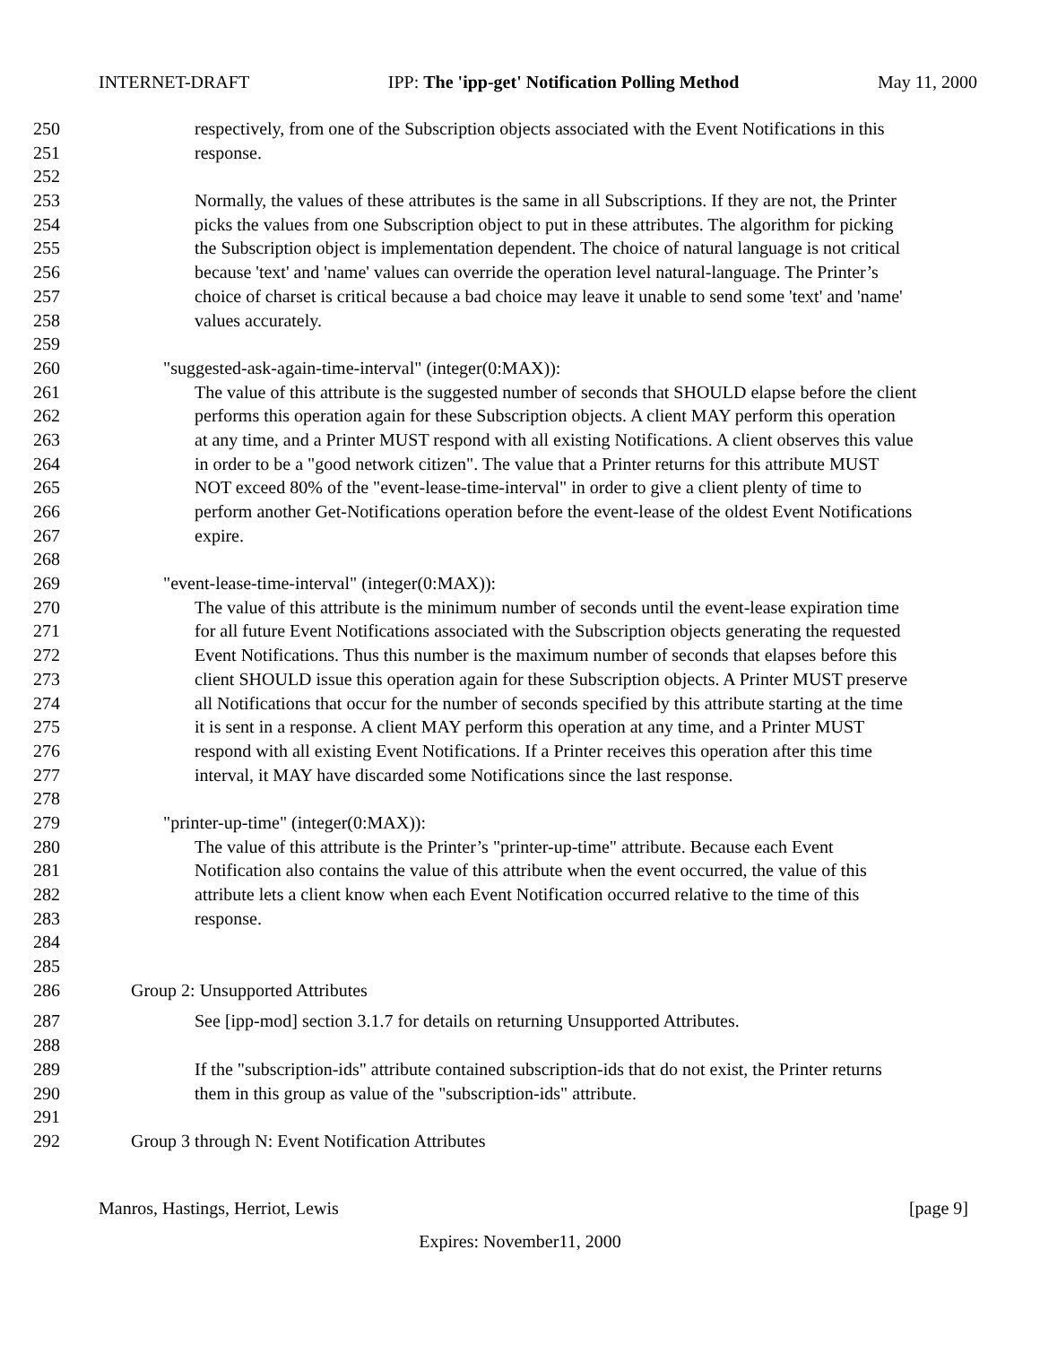INTERNET-DRAFT IPP: The 'ipp-get' Notification Polling Method May 11, 2000
250 respectively, from one of the Subscription objects associated with the Event Notifications in this
251 response.
252
253 Normally, the values of these attributes is the same in all Subscriptions. If they are not, the Printer
254 picks the values from one Subscription object to put in these attributes. The algorithm for picking
255 the Subscription object is implementation dependent. The choice of natural language is not critical
256 because 'text' and 'name' values can override the operation level natural-language. The Printer’s
257 choice of charset is critical because a bad choice may leave it unable to send some 'text' and 'name'
258 values accurately.
259
260 "suggested-ask-again-time-interval" (integer(0:MAX)):
261 The value of this attribute is the suggested number of seconds that SHOULD elapse before the client
262 performs this operation again for these Subscription objects. A client MAY perform this operation
263 at any time, and a Printer MUST respond with all existing Notifications. A client observes this value
264 in order to be a "good network citizen". The value that a Printer returns for this attribute MUST
265 NOT exceed 80% of the "event-lease-time-interval" in order to give a client plenty of time to
266 perform another Get-Notifications operation before the event-lease of the oldest Event Notifications
267 expire.
268
269 "event-lease-time-interval" (integer(0:MAX)):
270 The value of this attribute is the minimum number of seconds until the event-lease expiration time
271 for all future Event Notifications associated with the Subscription objects generating the requested
272 Event Notifications. Thus this number is the maximum number of seconds that elapses before this
273 client SHOULD issue this operation again for these Subscription objects. A Printer MUST preserve
274 all Notifications that occur for the number of seconds specified by this attribute starting at the time
275 it is sent in a response. A client MAY perform this operation at any time, and a Printer MUST
276 respond with all existing Event Notifications. If a Printer receives this operation after this time
277 interval, it MAY have discarded some Notifications since the last response.
278
279 "printer-up-time" (integer(0:MAX)):
280 The value of this attribute is the Printer’s "printer-up-time" attribute. Because each Event
281 Notification also contains the value of this attribute when the event occurred, the value of this
282 attribute lets a client know when each Event Notification occurred relative to the time of this
283 response.
284
285
286 Group 2: Unsupported Attributes
287 See [ipp-mod] section 3.1.7 for details on returning Unsupported Attributes.
288
289 If the "subscription-ids" attribute contained subscription-ids that do not exist, the Printer returns
290 them in this group as value of the "subscription-ids" attribute.
291
292 Group 3 through N: Event Notification Attributes
Manros, Hastings, Herriot, Lewis [page 9]
Expires: November11, 2000